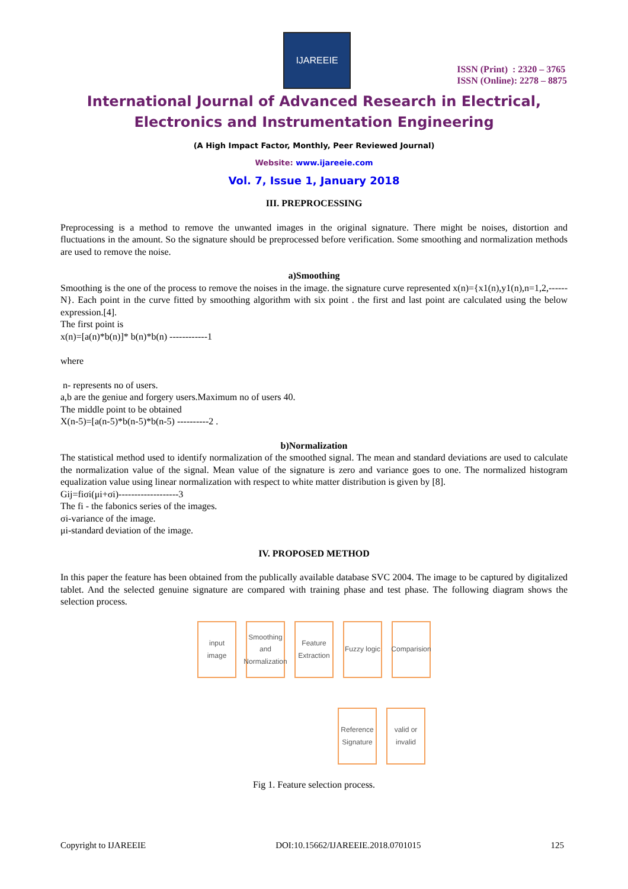IJAREEIE
ISSN (Print) : 2320 – 3765
ISSN (Online): 2278 – 8875
International Journal of Advanced Research in Electrical,
Electronics and Instrumentation Engineering
(A High Impact Factor, Monthly, Peer Reviewed Journal)
Website: www.ijareeie.com
Vol. 7, Issue 1, January 2018
III. PREPROCESSING
Preprocessing is a method to remove the unwanted images in the original signature. There might be noises, distortion and fluctuations in the amount. So the signature should be preprocessed before verification. Some smoothing and normalization methods are used to remove the noise.
a)Smoothing
Smoothing is the one of the process to remove the noises in the image. the signature curve represented x(n)={x1(n),y1(n),n=1,2,------N}. Each point in the curve fitted by smoothing algorithm with six point . the first and last point are calculated using the below expression.[4].
The first point is
x(n)=[a(n)*b(n)]* b(n)*b(n) ------------1
where
n- represents no of users.
a,b are the geniue and forgery users.Maximum no of users 40.
The middle point to be obtained
X(n-5)=[a(n-5)*b(n-5)*b(n-5) ----------2 .
b)Normalization
The statistical method used to identify normalization of the smoothed signal. The mean and standard deviations are used to calculate the normalization value of the signal. Mean value of the signature is zero and variance goes to one. The normalized histogram equalization value using linear normalization with respect to white matter distribution is given by [8].
Gij=fiσi(μi+σi)-------------------3
The fi - the fabonics series of the images.
σi-variance of the image.
μi-standard deviation of the image.
IV. PROPOSED METHOD
In this paper the feature has been obtained from the publically available database SVC 2004. The image to be captured by digitalized tablet. And the selected genuine signature are compared with training phase and test phase. The following diagram shows the selection process.
input image
Smoothing and Normalization
Feature Extraction
Fuzzy logic
Comparision
Reference Signature
valid or invalid
Fig 1. Feature selection process.
Copyright to IJAREEIE DOI:10.15662/IJAREEIE.2018.0701015 125